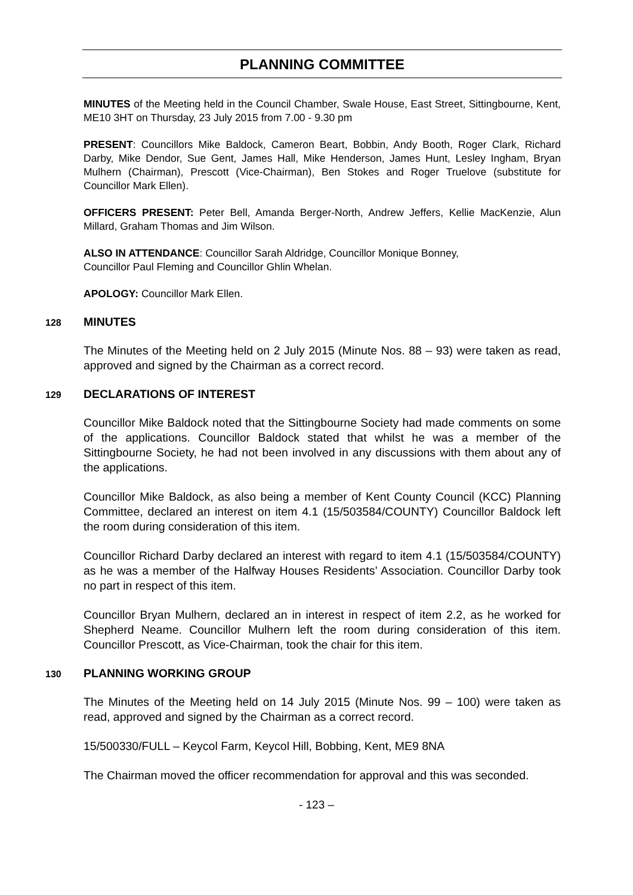PLANNING COMMITTEE
MINUTES of the Meeting held in the Council Chamber, Swale House, East Street, Sittingbourne, Kent, ME10 3HT on Thursday, 23 July 2015 from 7.00 - 9.30 pm
PRESENT: Councillors Mike Baldock, Cameron Beart, Bobbin, Andy Booth, Roger Clark, Richard Darby, Mike Dendor, Sue Gent, James Hall, Mike Henderson, James Hunt, Lesley Ingham, Bryan Mulhern (Chairman), Prescott (Vice-Chairman), Ben Stokes and Roger Truelove (substitute for Councillor Mark Ellen).
OFFICERS PRESENT: Peter Bell, Amanda Berger-North, Andrew Jeffers, Kellie MacKenzie, Alun Millard, Graham Thomas and Jim Wilson.
ALSO IN ATTENDANCE: Councillor Sarah Aldridge, Councillor Monique Bonney,
Councillor Paul Fleming and Councillor Ghlin Whelan.
APOLOGY: Councillor Mark Ellen.
128 MINUTES
The Minutes of the Meeting held on 2 July 2015 (Minute Nos. 88 – 93) were taken as read, approved and signed by the Chairman as a correct record.
129 DECLARATIONS OF INTEREST
Councillor Mike Baldock noted that the Sittingbourne Society had made comments on some of the applications. Councillor Baldock stated that whilst he was a member of the Sittingbourne Society, he had not been involved in any discussions with them about any of the applications.
Councillor Mike Baldock, as also being a member of Kent County Council (KCC) Planning Committee, declared an interest on item 4.1 (15/503584/COUNTY) Councillor Baldock left the room during consideration of this item.
Councillor Richard Darby declared an interest with regard to item 4.1 (15/503584/COUNTY) as he was a member of the Halfway Houses Residents’ Association. Councillor Darby took no part in respect of this item.
Councillor Bryan Mulhern, declared an in interest in respect of item 2.2, as he worked for Shepherd Neame. Councillor Mulhern left the room during consideration of this item. Councillor Prescott, as Vice-Chairman, took the chair for this item.
130 PLANNING WORKING GROUP
The Minutes of the Meeting held on 14 July 2015 (Minute Nos. 99 – 100) were taken as read, approved and signed by the Chairman as a correct record.
15/500330/FULL – Keycol Farm, Keycol Hill, Bobbing, Kent, ME9 8NA
The Chairman moved the officer recommendation for approval and this was seconded.
- 123 –